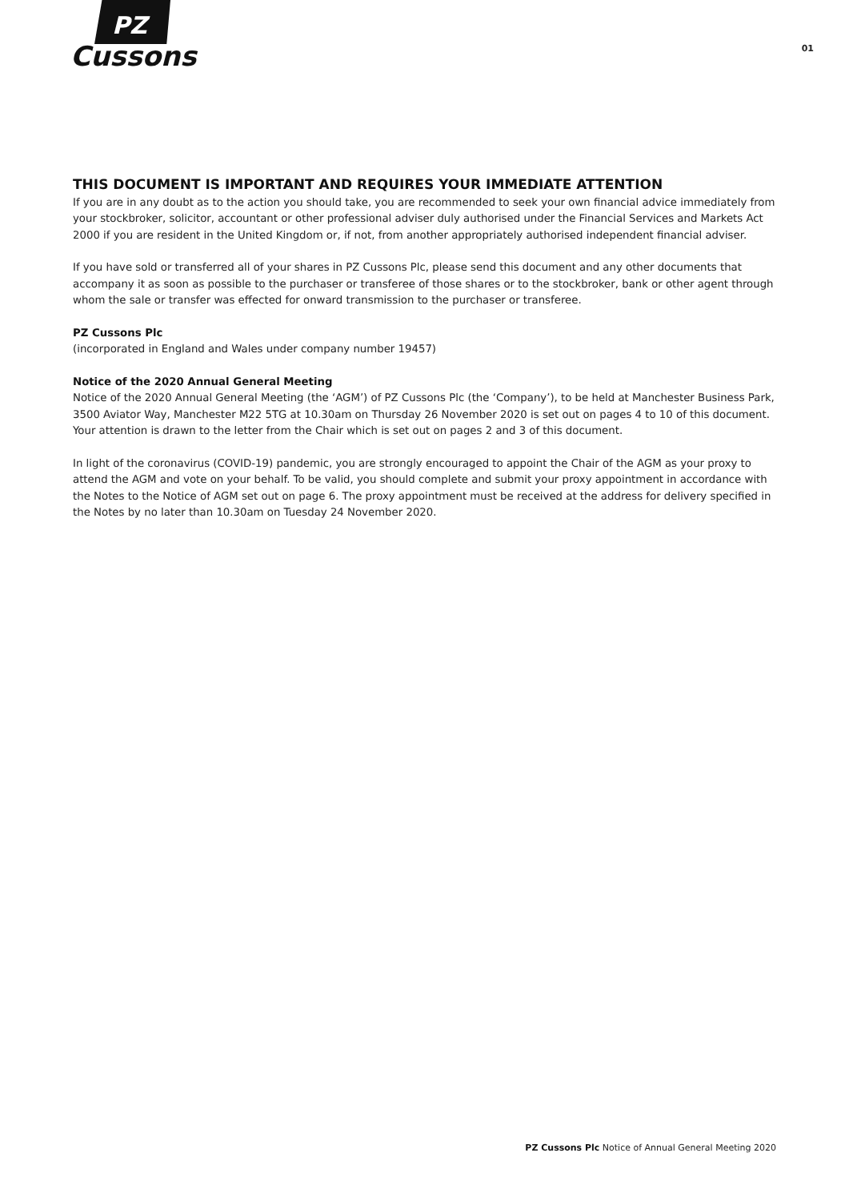PZ
Cussons
01
THIS DOCUMENT IS IMPORTANT AND REQUIRES YOUR IMMEDIATE ATTENTION
If you are in any doubt as to the action you should take, you are recommended to seek your own financial advice immediately from your stockbroker, solicitor, accountant or other professional adviser duly authorised under the Financial Services and Markets Act 2000 if you are resident in the United Kingdom or, if not, from another appropriately authorised independent financial adviser.
If you have sold or transferred all of your shares in PZ Cussons Plc, please send this document and any other documents that accompany it as soon as possible to the purchaser or transferee of those shares or to the stockbroker, bank or other agent through whom the sale or transfer was effected for onward transmission to the purchaser or transferee.
PZ Cussons Plc
(incorporated in England and Wales under company number 19457)
Notice of the 2020 Annual General Meeting
Notice of the 2020 Annual General Meeting (the ‘AGM’) of PZ Cussons Plc (the ‘Company’), to be held at Manchester Business Park, 3500 Aviator Way, Manchester M22 5TG at 10.30am on Thursday 26 November 2020 is set out on pages 4 to 10 of this document. Your attention is drawn to the letter from the Chair which is set out on pages 2 and 3 of this document.
In light of the coronavirus (COVID-19) pandemic, you are strongly encouraged to appoint the Chair of the AGM as your proxy to attend the AGM and vote on your behalf. To be valid, you should complete and submit your proxy appointment in accordance with the Notes to the Notice of AGM set out on page 6. The proxy appointment must be received at the address for delivery specified in the Notes by no later than 10.30am on Tuesday 24 November 2020.
PZ Cussons Plc Notice of Annual General Meeting 2020